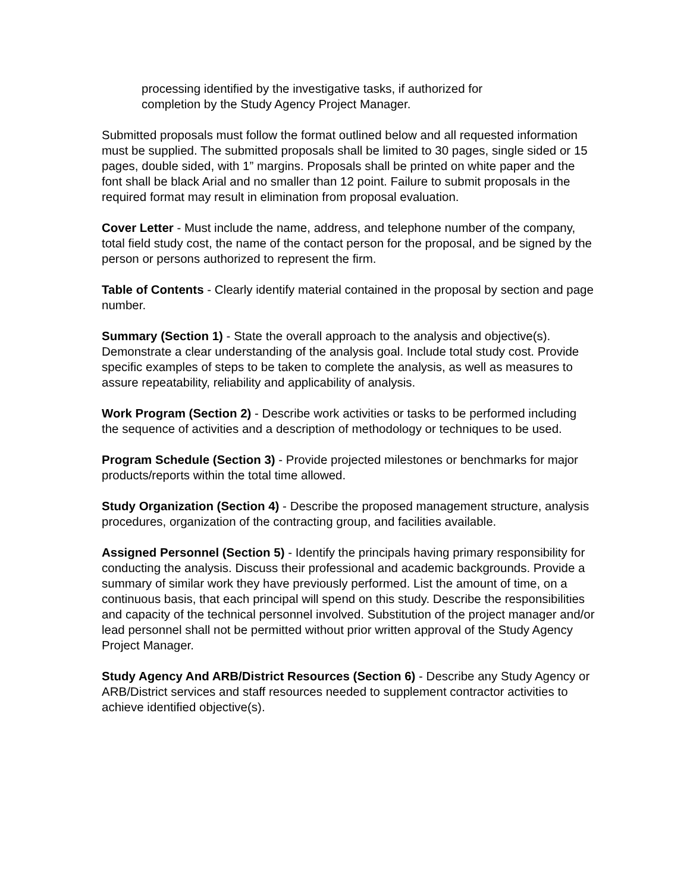processing identified by the investigative tasks, if authorized for
completion by the Study Agency Project Manager.
Submitted proposals must follow the format outlined below and all requested information must be supplied. The submitted proposals shall be limited to 30 pages, single sided or 15 pages, double sided, with 1” margins. Proposals shall be printed on white paper and the font shall be black Arial and no smaller than 12 point. Failure to submit proposals in the required format may result in elimination from proposal evaluation.
Cover Letter - Must include the name, address, and telephone number of the company, total field study cost, the name of the contact person for the proposal, and be signed by the person or persons authorized to represent the firm.
Table of Contents - Clearly identify material contained in the proposal by section and page number.
Summary (Section 1) - State the overall approach to the analysis and objective(s). Demonstrate a clear understanding of the analysis goal. Include total study cost. Provide specific examples of steps to be taken to complete the analysis, as well as measures to assure repeatability, reliability and applicability of analysis.
Work Program (Section 2) - Describe work activities or tasks to be performed including the sequence of activities and a description of methodology or techniques to be used.
Program Schedule (Section 3) - Provide projected milestones or benchmarks for major products/reports within the total time allowed.
Study Organization (Section 4) - Describe the proposed management structure, analysis procedures, organization of the contracting group, and facilities available.
Assigned Personnel (Section 5) - Identify the principals having primary responsibility for conducting the analysis. Discuss their professional and academic backgrounds. Provide a summary of similar work they have previously performed. List the amount of time, on a continuous basis, that each principal will spend on this study. Describe the responsibilities and capacity of the technical personnel involved. Substitution of the project manager and/or lead personnel shall not be permitted without prior written approval of the Study Agency Project Manager.
Study Agency And ARB/District Resources (Section 6) - Describe any Study Agency or ARB/District services and staff resources needed to supplement contractor activities to achieve identified objective(s).